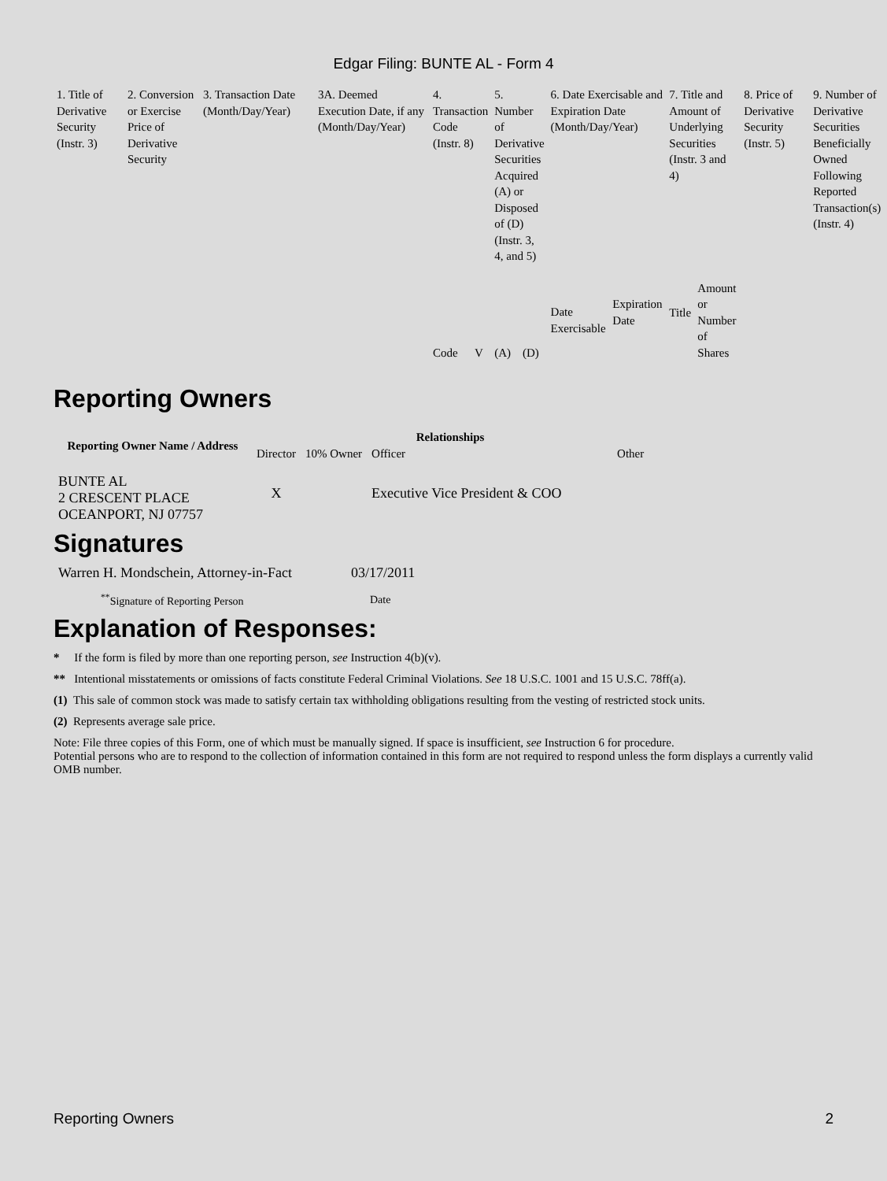Edgar Filing: BUNTE AL - Form 4
| 1. Title of Derivative Security (Instr. 3) | 2. Conversion or Exercise Price of Derivative Security | 3. Transaction Date (Month/Day/Year) | 3A. Deemed Execution Date, if any (Month/Day/Year) | 4. Transaction Code (Instr. 8) | | 5. Number of Derivative Securities Acquired (A) or Disposed of (D) (Instr. 3, 4, and 5) | | 6. Date Exercisable and Expiration Date (Month/Day/Year) | | 7. Title and Amount of Underlying Securities (Instr. 3 and 4) | | 8. Price of Derivative Security (Instr. 5) | 9. Number of Derivative Securities Beneficially Owned Following Reported Transaction(s) (Instr. 4) |
| | | | | Code | V | (A) | (D) | Date Exercisable | Expiration Date | Title | Amount or Number of Shares | | |
Reporting Owners
| Reporting Owner Name / Address | Relationships | | | |
| --- | --- | --- | --- | --- |
| | Director | 10% Owner | Officer | Other |
| BUNTE AL 2 CRESCENT PLACE OCEANPORT, NJ 07757 | X | | Executive Vice President & COO | |
Signatures
| Warren H. Mondschein, Attorney-in-Fact | 03/17/2011 |
| <sup>**</sup> Signature of Reporting Person | Date |
Explanation of Responses:
* If the form is filed by more than one reporting person, see Instruction 4(b)(v).
** Intentional misstatements or omissions of facts constitute Federal Criminal Violations. See 18 U.S.C. 1001 and 15 U.S.C. 78ff(a).
(1) This sale of common stock was made to satisfy certain tax withholding obligations resulting from the vesting of restricted stock units.
(2) Represents average sale price.
Note: File three copies of this Form, one of which must be manually signed. If space is insufficient, see Instruction 6 for procedure.
Potential persons who are to respond to the collection of information contained in this form are not required to respond unless the form displays a currently valid OMB number.
Reporting Owners 2